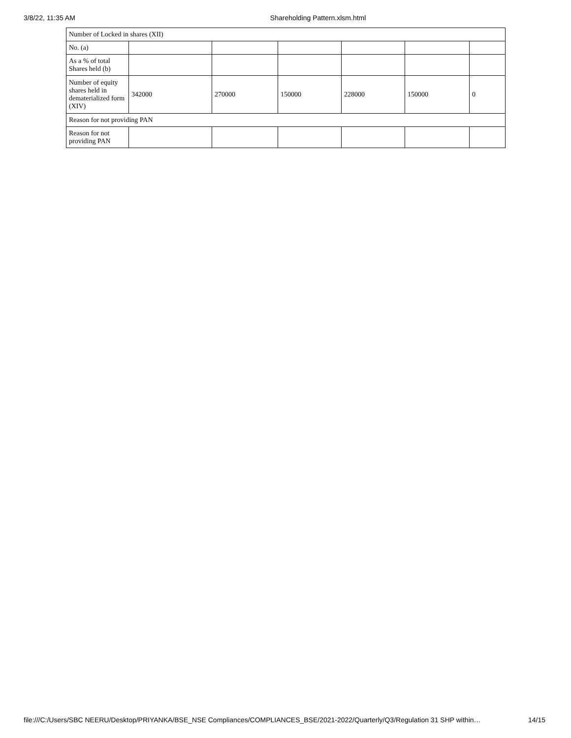3/8/22, 11:35 AM Shareholding Pattern.xlsm.html
| Number of Locked in shares (XII) | | | | | | |
| No. (a) | | | | | | |
| As a % of total Shares held (b) | | | | | | |
| Number of equity shares held in dematerialized form (XIV) | 342000 | 270000 | 150000 | 228000 | 150000 | 0 |
| Reason for not providing PAN | | | | | | |
| Reason for not providing PAN | | | | | | |
file:///C:/Users/SBC NEERU/Desktop/PRIYANKA/BSE_NSE Compliances/COMPLIANCES_BSE/2021-2022/Quarterly/Q3/Regulation 31 SHP within… 14/15